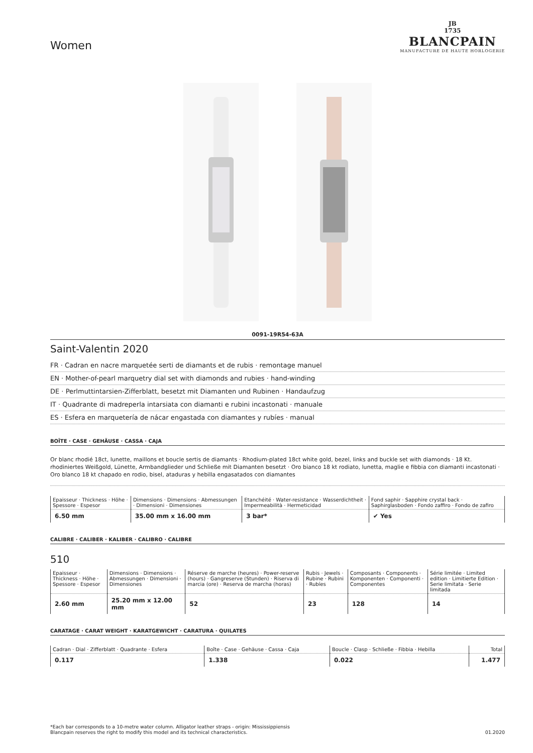Women
JB
1735
BLANCPAIN
MANUFACTURE DE HAUTE HORLOGERIE
0091-19R54-63A
Saint-Valentin 2020
FR · Cadran en nacre marquetée serti de diamants et de rubis · remontage manuel
EN · Mother-of-pearl marquetry dial set with diamonds and rubies · hand-winding
DE · Perlmuttintarsien-Zifferblatt, besetzt mit Diamanten und Rubinen · Handaufzug
IT · Quadrante di madreperla intarsiata con diamanti e rubini incastonati · manuale
ES · Esfera en marquetería de nácar engastada con diamantes y rubíes · manual
BOÎTE · CASE · GEHÄUSE · CASSA · CAJA
Or blanc rhodié 18ct, lunette, maillons et boucle sertis de diamants · Rhodium-plated 18ct white gold, bezel, links and buckle set with diamonds · 18 Kt. rhodiniertes Weißgold, Lünette, Armbandglieder und Schließe mit Diamanten besetzt · Oro bianco 18 kt rodiato, lunetta, maglie e fibbia con diamanti incastonati · Oro blanco 18 kt chapado en rodio, bisel, ataduras y hebilla engasatados con diamantes
| Epaisseur · Thickness · Höhe · Spessore · Espesor | Dimensions · Dimensions · Abmessungen · Dimensioni · Dimensiones | Etanchéité · Water-resistance · Wasserdichtheit · Impermeabilità · Hermeticidad | Fond saphir · Sapphire crystal back · Saphirglasboden · Fondo zaffiro · Fondo de zafiro |
| --- | --- | --- | --- |
| 6.50 mm | 35.00 mm x 16.00 mm | 3 bar* | ✔ Yes |
CALIBRE · CALIBER · KALIBER · CALIBRO · CALIBRE
510
| Epaisseur · Thickness · Höhe · Spessore · Espesor | Dimensions · Dimensions · Abmessungen · Dimensioni · Dimensiones | Réserve de marche (heures) · Power-reserve (hours) · Gangreserve (Stunden) · Riserva di marcia (ore) · Reserva de marcha (horas) | Rubis · Jewels · Rubine · Rubini · Rubíes | Composants · Components · Komponenten · Componenti · Componentes | Série limitée · Limited edition · Limitierte Edition · Serie limitata · Serie limitada |
| --- | --- | --- | --- | --- | --- |
| 2.60 mm | 25.20 mm x 12.00 mm | 52 | 23 | 128 | 14 |
CARATAGE · CARAT WEIGHT · KARATGEWICHT · CARATURA · QUILATES
| Cadran · Dial · Zifferblatt · Quadrante · Esfera | Boîte · Case · Gehäuse · Cassa · Caja | Boucle · Clasp · Schließe · Fibbia · Hebilla | Total |
| --- | --- | --- | --- |
| 0.117 | 1.338 | 0.022 | 1.477 |
*Each bar corresponds to a 10-metre water column. Alligator leather straps - origin: Mississippiensis
Blancpain reserves the right to modify this model and its technical characteristics.
01.2020